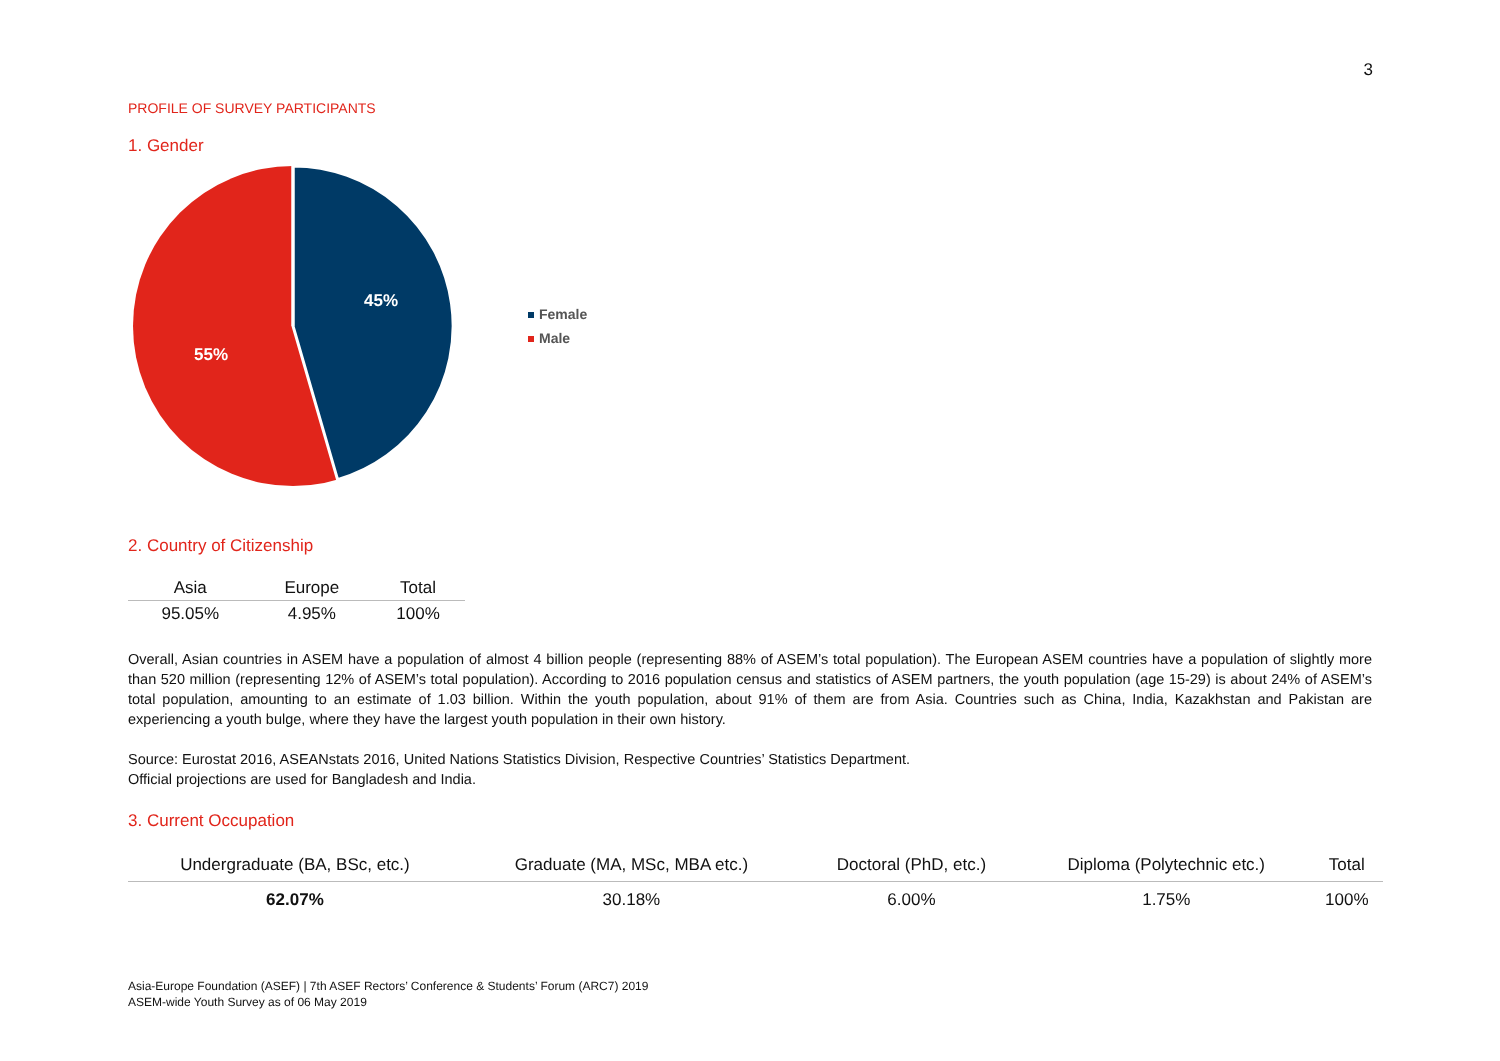3
PROFILE OF SURVEY PARTICIPANTS
1. Gender
45%
55%
Female
Male
2. Country of Citizenship
| Asia | Europe | Total |
| --- | --- | --- |
| 95.05% | 4.95% | 100% |
Overall, Asian countries in ASEM have a population of almost 4 billion people (representing 88% of ASEM’s total population). The European ASEM countries have a population of slightly more than 520 million (representing 12% of ASEM’s total population). According to 2016 population census and statistics of ASEM partners, the youth population (age 15-29) is about 24% of ASEM’s total population, amounting to an estimate of 1.03 billion. Within the youth population, about 91% of them are from Asia. Countries such as China, India, Kazakhstan and Pakistan are experiencing a youth bulge, where they have the largest youth population in their own history.
Source: Eurostat 2016, ASEANstats 2016, United Nations Statistics Division, Respective Countries’ Statistics Department.
Official projections are used for Bangladesh and India.
3. Current Occupation
| Undergraduate (BA, BSc, etc.) | Graduate (MA, MSc, MBA etc.) | Doctoral (PhD, etc.) | Diploma (Polytechnic etc.) | Total |
| --- | --- | --- | --- | --- |
| 62.07% | 30.18% | 6.00% | 1.75% | 100% |
Asia-Europe Foundation (ASEF) | 7th ASEF Rectors’ Conference & Students’ Forum (ARC7) 2019
ASEM-wide Youth Survey as of 06 May 2019